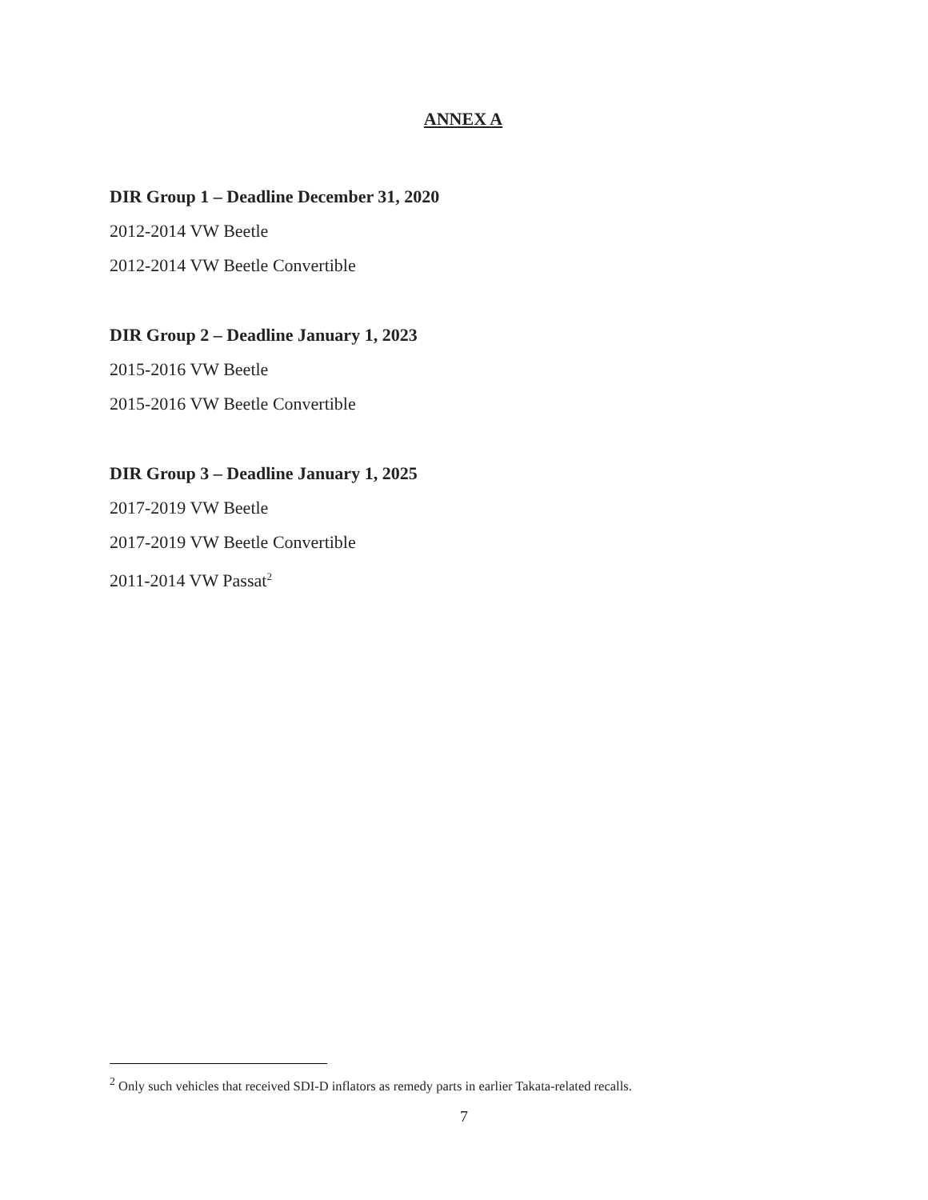ANNEX A
DIR Group 1 – Deadline December 31, 2020
2012-2014 VW Beetle
2012-2014 VW Beetle Convertible
DIR Group 2 – Deadline January 1, 2023
2015-2016 VW Beetle
2015-2016 VW Beetle Convertible
DIR Group 3 – Deadline January 1, 2025
2017-2019 VW Beetle
2017-2019 VW Beetle Convertible
2011-2014 VW Passat<sup>2</sup>
<sup>2</sup> Only such vehicles that received SDI-D inflators as remedy parts in earlier Takata-related recalls.
7